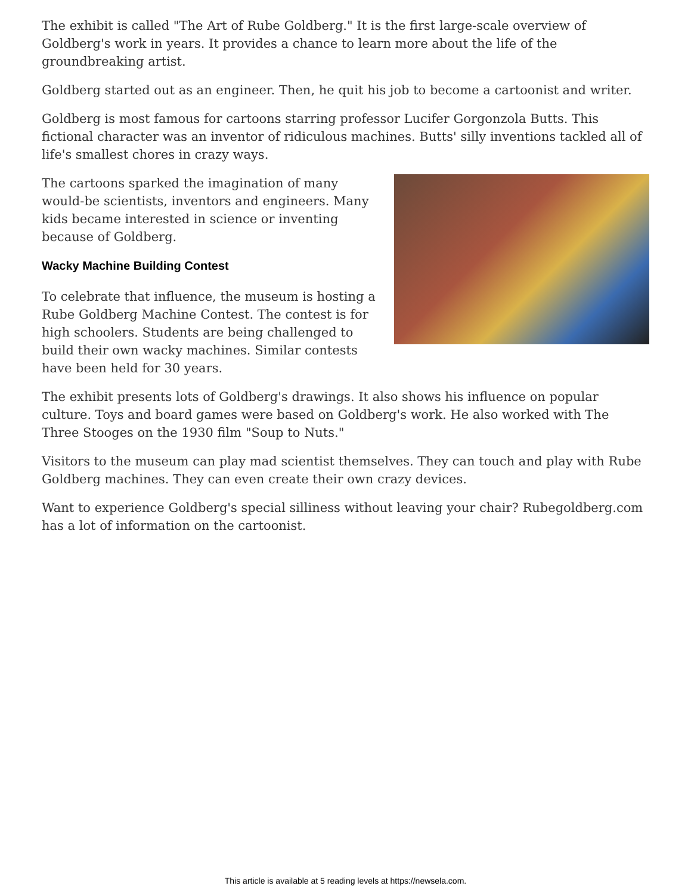The exhibit is called "The Art of Rube Goldberg." It is the first large-scale overview of Goldberg's work in years. It provides a chance to learn more about the life of the groundbreaking artist.
Goldberg started out as an engineer. Then, he quit his job to become a cartoonist and writer.
Goldberg is most famous for cartoons starring professor Lucifer Gorgonzola Butts. This fictional character was an inventor of ridiculous machines. Butts' silly inventions tackled all of life's smallest chores in crazy ways.
The cartoons sparked the imagination of many would-be scientists, inventors and engineers. Many kids became interested in science or inventing because of Goldberg.
Wacky Machine Building Contest
To celebrate that influence, the museum is hosting a Rube Goldberg Machine Contest. The contest is for high schoolers. Students are being challenged to build their own wacky machines. Similar contests have been held for 30 years.
The exhibit presents lots of Goldberg's drawings. It also shows his influence on popular culture. Toys and board games were based on Goldberg's work. He also worked with The Three Stooges on the 1930 film "Soup to Nuts."
Visitors to the museum can play mad scientist themselves. They can touch and play with Rube Goldberg machines. They can even create their own crazy devices.
Want to experience Goldberg's special silliness without leaving your chair? Rubegoldberg.com has a lot of information on the cartoonist.
This article is available at 5 reading levels at https://newsela.com.